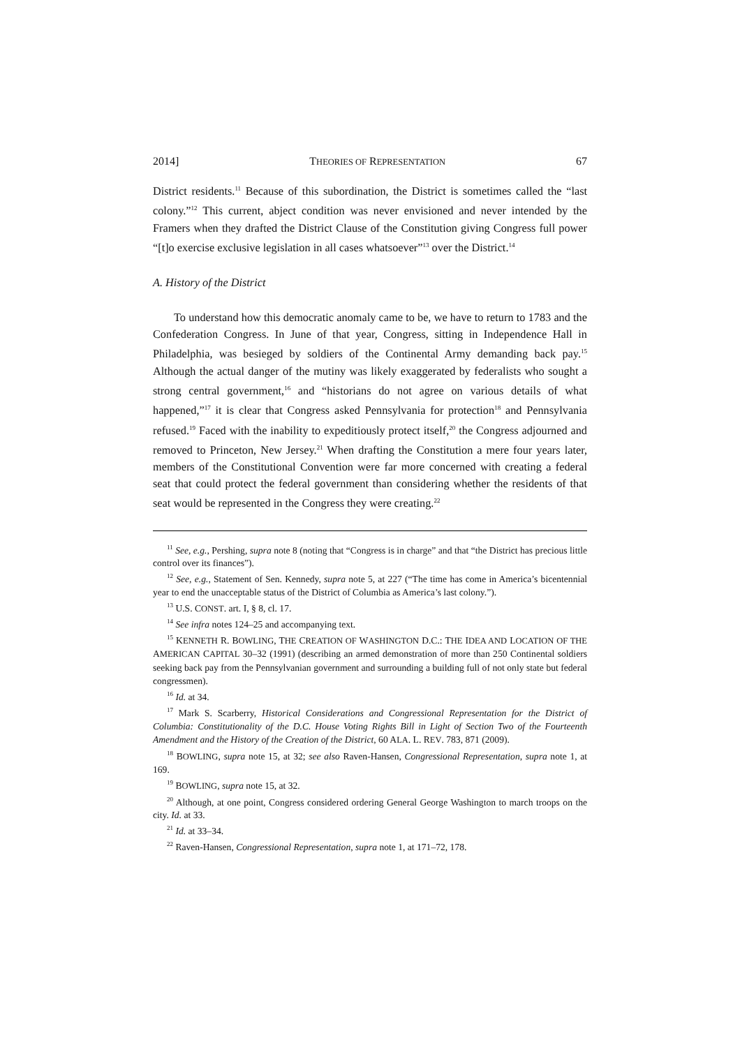2014] THEORIES OF REPRESENTATION 67
District residents.<sup>11</sup> Because of this subordination, the District is sometimes called the “last colony.”<sup>12</sup> This current, abject condition was never envisioned and never intended by the Framers when they drafted the District Clause of the Constitution giving Congress full power “[t]o exercise exclusive legislation in all cases whatsoever”<sup>13</sup> over the District.<sup>14</sup>
A. History of the District
To understand how this democratic anomaly came to be, we have to return to 1783 and the Confederation Congress. In June of that year, Congress, sitting in Independence Hall in Philadelphia, was besieged by soldiers of the Continental Army demanding back pay.<sup>15</sup> Although the actual danger of the mutiny was likely exaggerated by federalists who sought a strong central government,<sup>16</sup> and “historians do not agree on various details of what happened,”<sup>17</sup> it is clear that Congress asked Pennsylvania for protection<sup>18</sup> and Pennsylvania refused.<sup>19</sup> Faced with the inability to expeditiously protect itself,<sup>20</sup> the Congress adjourned and removed to Princeton, New Jersey.<sup>21</sup> When drafting the Constitution a mere four years later, members of the Constitutional Convention were far more concerned with creating a federal seat that could protect the federal government than considering whether the residents of that seat would be represented in the Congress they were creating.<sup>22</sup>
<sup>11</sup> See, e.g., Pershing, supra note 8 (noting that “Congress is in charge” and that “the District has precious little control over its finances”).
<sup>12</sup> See, e.g., Statement of Sen. Kennedy, supra note 5, at 227 (“The time has come in America’s bicentennial year to end the unacceptable status of the District of Columbia as America’s last colony.”).
<sup>13</sup> U.S. CONST. art. I, § 8, cl. 17.
<sup>14</sup> See infra notes 124–25 and accompanying text.
<sup>15</sup> KENNETH R. BOWLING, THE CREATION OF WASHINGTON D.C.: THE IDEA AND LOCATION OF THE AMERICAN CAPITAL 30–32 (1991) (describing an armed demonstration of more than 250 Continental soldiers seeking back pay from the Pennsylvanian government and surrounding a building full of not only state but federal congressmen).
<sup>16</sup> Id. at 34.
<sup>17</sup> Mark S. Scarberry, Historical Considerations and Congressional Representation for the District of Columbia: Constitutionality of the D.C. House Voting Rights Bill in Light of Section Two of the Fourteenth Amendment and the History of the Creation of the District, 60 ALA. L. REV. 783, 871 (2009).
<sup>18</sup> BOWLING, supra note 15, at 32; see also Raven-Hansen, Congressional Representation, supra note 1, at 169.
<sup>19</sup> BOWLING, supra note 15, at 32.
<sup>20</sup> Although, at one point, Congress considered ordering General George Washington to march troops on the city. Id. at 33.
<sup>21</sup> Id. at 33–34.
<sup>22</sup> Raven-Hansen, Congressional Representation, supra note 1, at 171–72, 178.